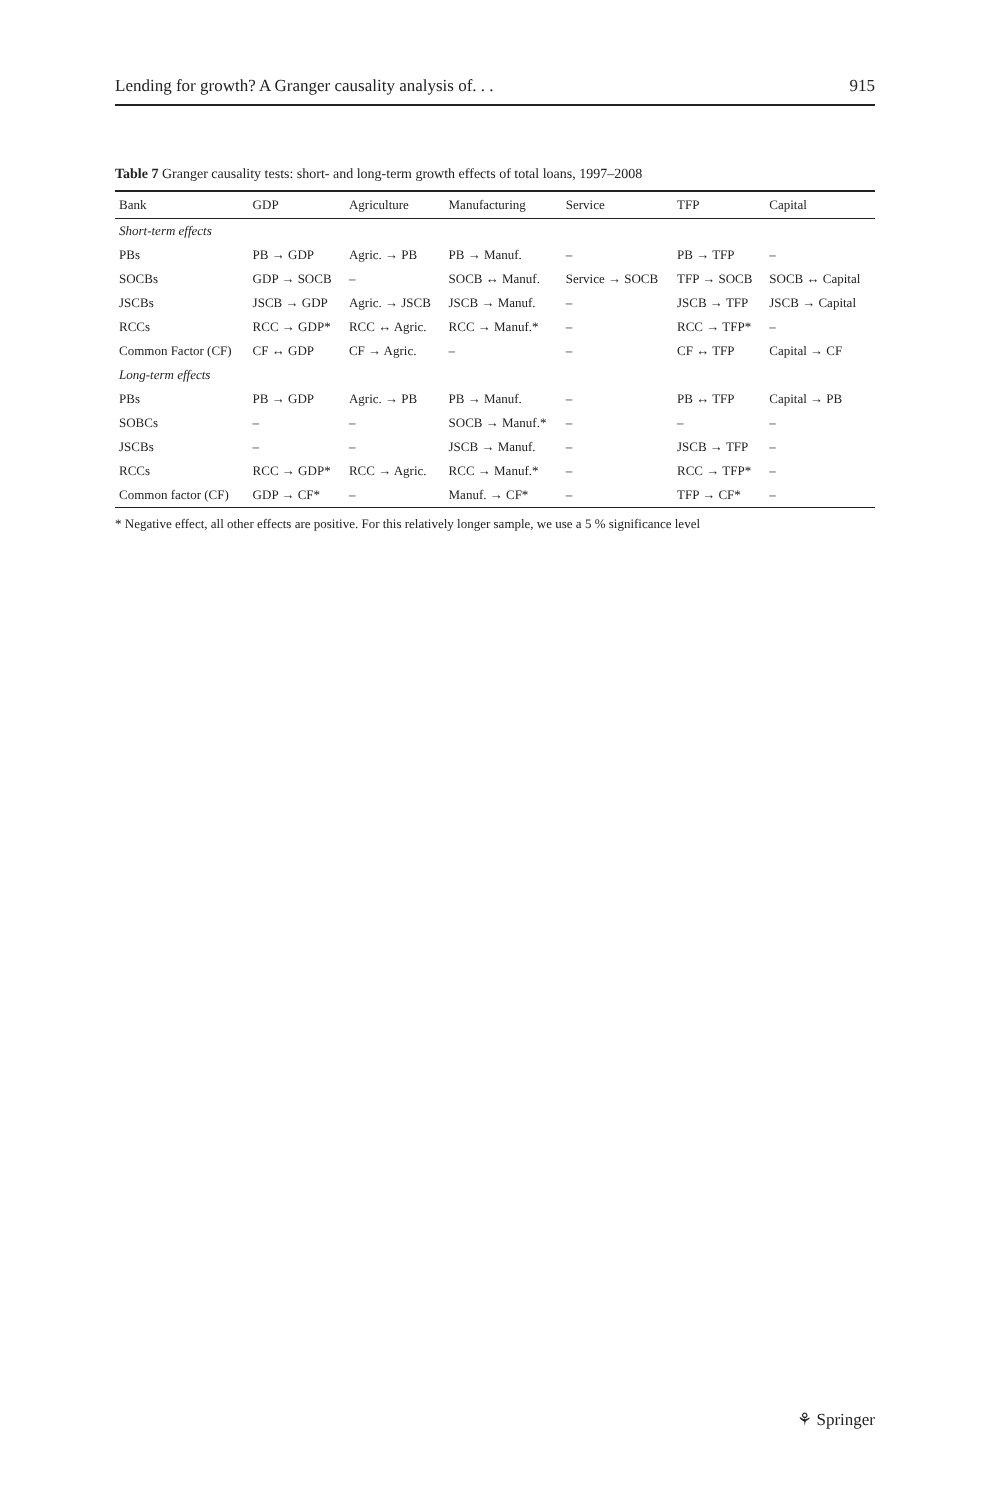Lending for growth? A Granger causality analysis of. . . 915
Table 7 Granger causality tests: short- and long-term growth effects of total loans, 1997–2008
| Bank | GDP | Agriculture | Manufacturing | Service | TFP | Capital |
| --- | --- | --- | --- | --- | --- | --- |
| Short-term effects | | | | | | |
| PBs | PB → GDP | Agric. → PB | PB → Manuf. | – | PB → TFP | – |
| SOCBs | GDP → SOCB | – | SOCB ↔ Manuf. | Service → SOCB | TFP → SOCB | SOCB ↔ Capital |
| JSCBs | JSCB → GDP | Agric. → JSCB | JSCB → Manuf. | – | JSCB → TFP | JSCB → Capital |
| RCCs | RCC → GDP* | RCC ↔ Agric. | RCC → Manuf.* | – | RCC → TFP* | – |
| Common Factor (CF) | CF ↔ GDP | CF → Agric. | – | – | CF ↔ TFP | Capital → CF |
| Long-term effects | | | | | | |
| PBs | PB → GDP | Agric. → PB | PB → Manuf. | – | PB ↔ TFP | Capital → PB |
| SOBCs | – | – | SOCB → Manuf.* | – | – | – |
| JSCBs | – | – | JSCB → Manuf. | – | JSCB → TFP | – |
| RCCs | RCC → GDP* | RCC → Agric. | RCC → Manuf.* | – | RCC → TFP* | – |
| Common factor (CF) | GDP → CF* | – | Manuf. → CF* | – | TFP → CF* | – |
* Negative effect, all other effects are positive. For this relatively longer sample, we use a 5 % significance level
⚘ Springer